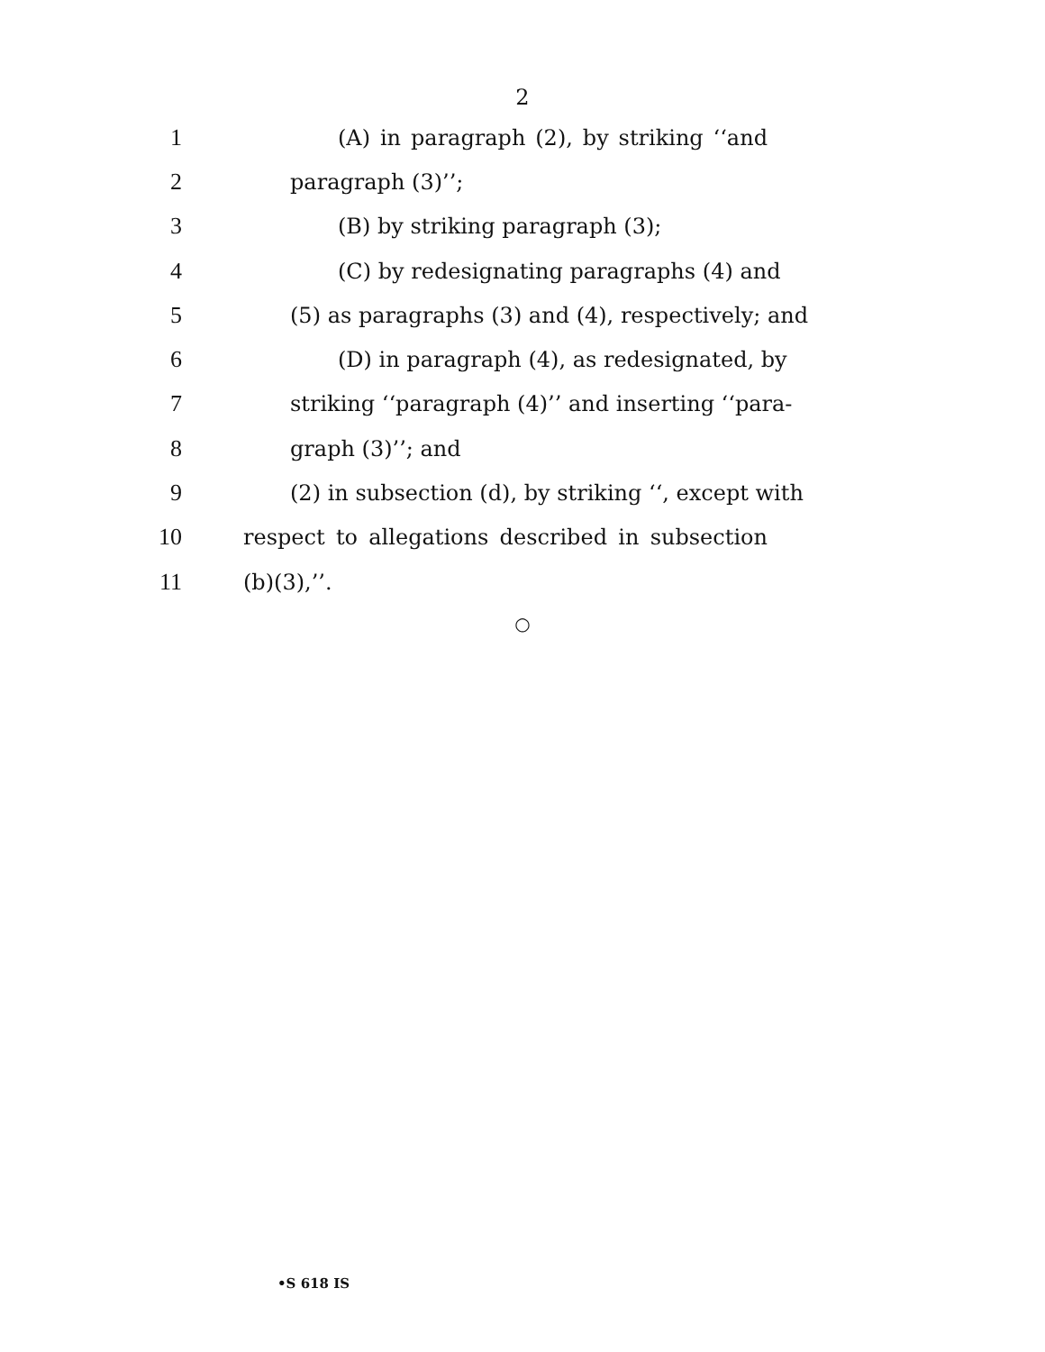2
1 (A) in paragraph (2), by striking ‘‘and
2 paragraph (3)’’;
3 (B) by striking paragraph (3);
4 (C) by redesignating paragraphs (4) and
5 (5) as paragraphs (3) and (4), respectively; and
6 (D) in paragraph (4), as redesignated, by
7 striking ‘‘paragraph (4)’’ and inserting ‘‘para-
8 graph (3)’’; and
9 (2) in subsection (d), by striking ‘‘, except with
10 respect to allegations described in subsection
11 (b)(3),’’.
○
•S 618 IS